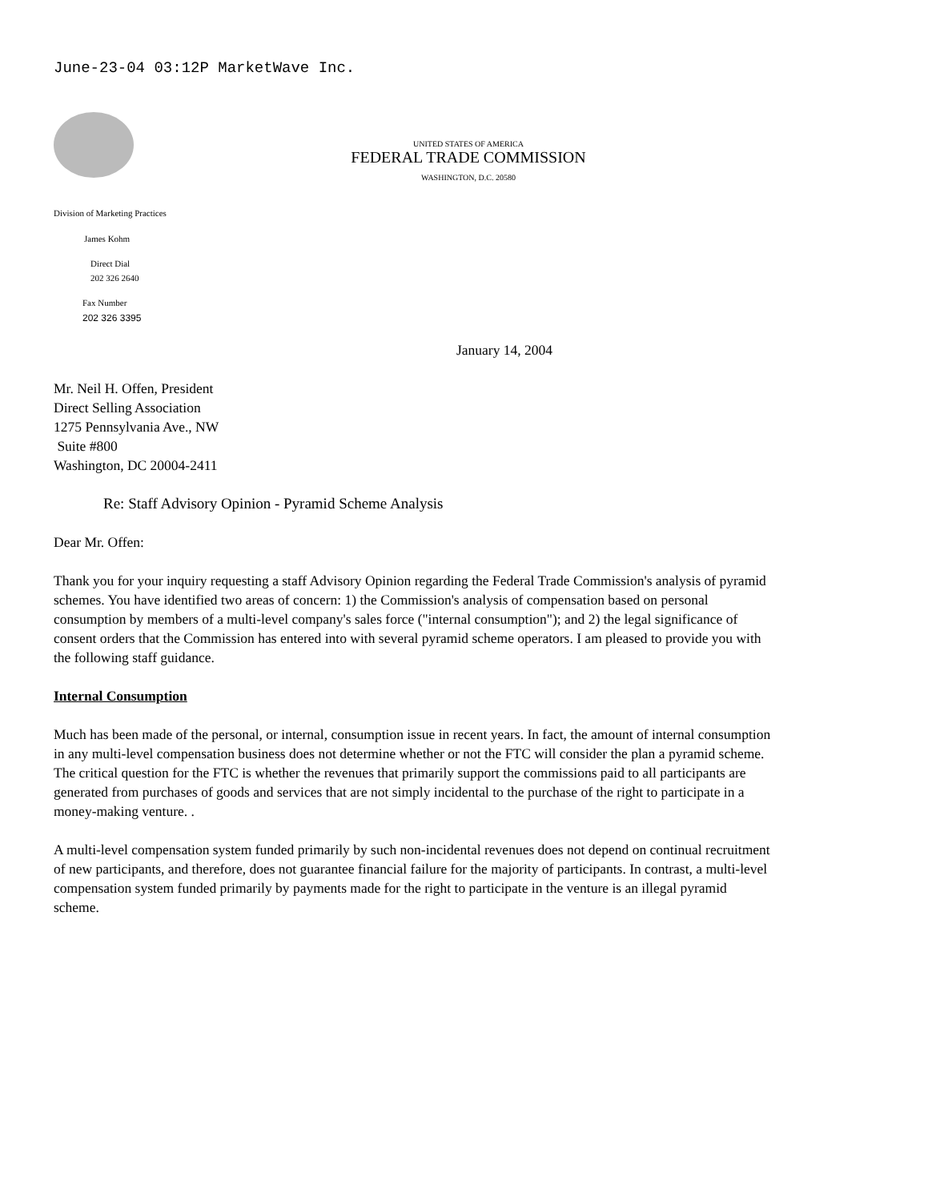June-23-04 03:12P MarketWave Inc.
UNITED STATES OF AMERICA
FEDERAL TRADE COMMISSION
WASHINGTON, D.C. 20580
Division of Marketing Practices
James Kohm
Direct Dial
202 326 2640
Fax Number
202 326 3395
January 14, 2004
Mr. Neil H. Offen, President
Direct Selling Association
1275 Pennsylvania Ave., NW
Suite #800
Washington, DC 20004-2411
Re: Staff Advisory Opinion - Pyramid Scheme Analysis
Dear Mr. Offen:
Thank you for your inquiry requesting a staff Advisory Opinion regarding the Federal Trade Commission's analysis of pyramid schemes. You have identified two areas of concern: 1) the Commission's analysis of compensation based on personal consumption by members of a multi-level company's sales force ("internal consumption"); and 2) the legal significance of consent orders that the Commission has entered into with several pyramid scheme operators. I am pleased to provide you with the following staff guidance.
Internal Consumption
Much has been made of the personal, or internal, consumption issue in recent years. In fact, the amount of internal consumption in any multi-level compensation business does not determine whether or not the FTC will consider the plan a pyramid scheme. The critical question for the FTC is whether the revenues that primarily support the commissions paid to all participants are generated from purchases of goods and services that are not simply incidental to the purchase of the right to participate in a money-making venture. .
A multi-level compensation system funded primarily by such non-incidental revenues does not depend on continual recruitment of new participants, and therefore, does not guarantee financial failure for the majority of participants. In contrast, a multi-level compensation system funded primarily by payments made for the right to participate in the venture is an illegal pyramid scheme.